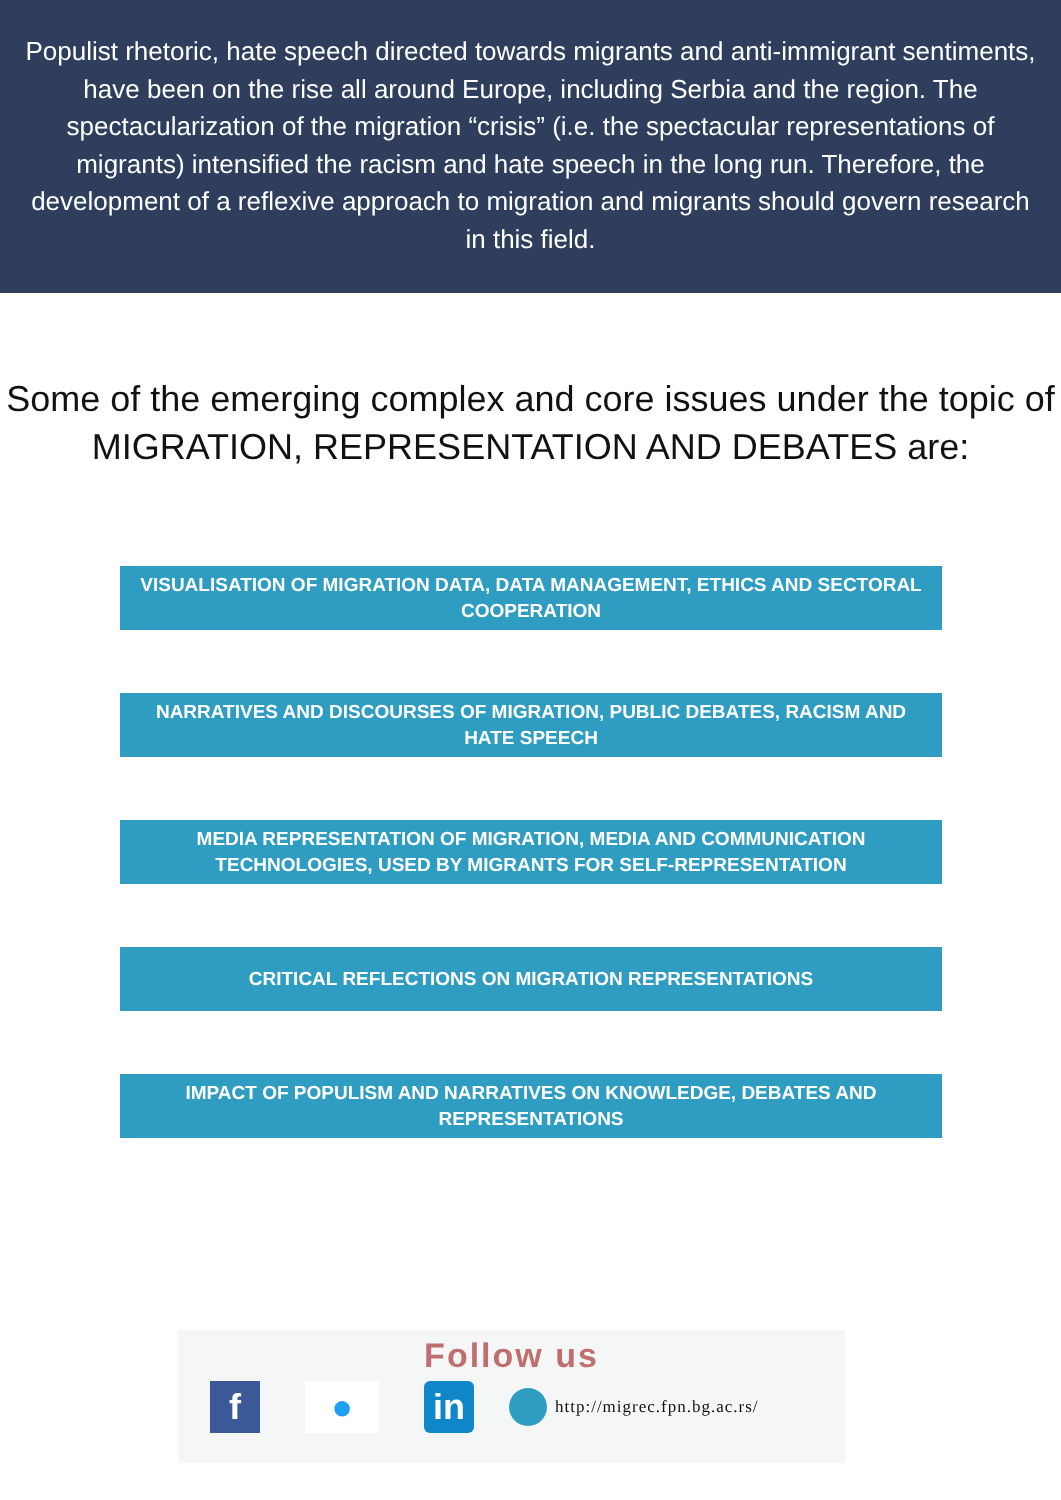Populist rhetoric, hate speech directed towards migrants and anti-immigrant sentiments, have been on the rise all around Europe, including Serbia and the region. The spectacularization of the migration “crisis” (i.e. the spectacular representations of migrants) intensified the racism and hate speech in the long run. Therefore, the development of a reflexive approach to migration and migrants should govern research in this field.
Some of the emerging complex and core issues under the topic of MIGRATION, REPRESENTATION AND DEBATES are:
VISUALISATION OF MIGRATION DATA, DATA MANAGEMENT, ETHICS AND SECTORAL COOPERATION
NARRATIVES AND DISCOURSES OF MIGRATION, PUBLIC DEBATES, RACISM AND HATE SPEECH
MEDIA REPRESENTATION OF MIGRATION, MEDIA AND COMMUNICATION TECHNOLOGIES, USED BY MIGRANTS FOR SELF-REPRESENTATION
CRITICAL REFLECTIONS ON MIGRATION REPRESENTATIONS
IMPACT OF POPULISM AND NARRATIVES ON KNOWLEDGE, DEBATES AND REPRESENTATIONS
Follow us
f ● in
http://migrec.fpn.bg.ac.rs/